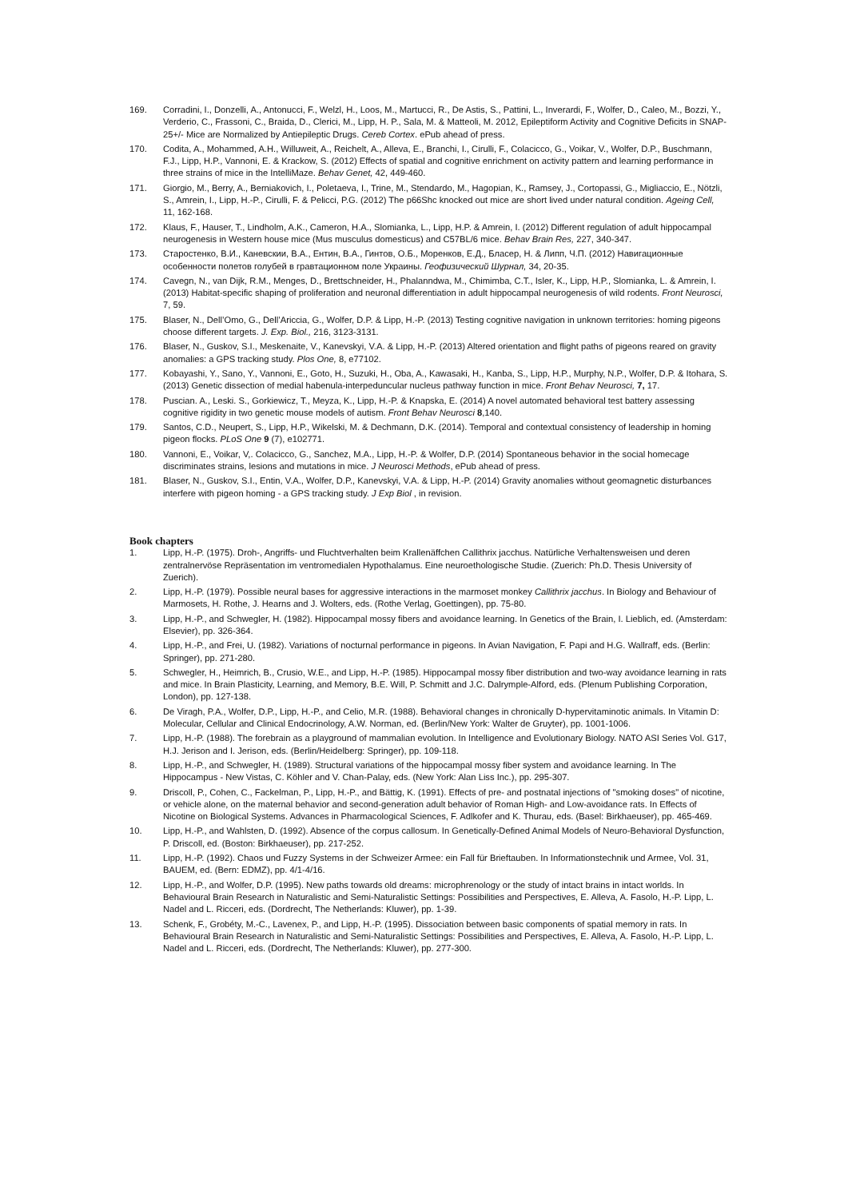169. Corradini, I., Donzelli, A., Antonucci, F., Welzl, H., Loos, M., Martucci, R., De Astis, S., Pattini, L., Inverardi, F., Wolfer, D., Caleo, M., Bozzi, Y., Verderio, C., Frassoni, C., Braida, D., Clerici, M., Lipp, H. P., Sala, M. & Matteoli, M. 2012, Epileptiform Activity and Cognitive Deficits in SNAP-25+/- Mice are Normalized by Antiepileptic Drugs. Cereb Cortex. ePub ahead of press.
170. Codita, A., Mohammed, A.H., Willuweit, A., Reichelt, A., Alleva, E., Branchi, I., Cirulli, F., Colacicco, G., Voikar, V., Wolfer, D.P., Buschmann, F.J., Lipp, H.P., Vannoni, E. & Krackow, S. (2012) Effects of spatial and cognitive enrichment on activity pattern and learning performance in three strains of mice in the IntelliMaze. Behav Genet, 42, 449-460.
171. Giorgio, M., Berry, A., Berniakovich, I., Poletaeva, I., Trine, M., Stendardo, M., Hagopian, K., Ramsey, J., Cortopassi, G., Migliaccio, E., Nötzli, S., Amrein, I., Lipp, H.-P., Cirulli, F. & Pelicci, P.G. (2012) The p66Shc knocked out mice are short lived under natural condition. Ageing Cell, 11, 162-168.
172. Klaus, F., Hauser, T., Lindholm, A.K., Cameron, H.A., Slomianka, L., Lipp, H.P. & Amrein, I. (2012) Different regulation of adult hippocampal neurogenesis in Western house mice (Mus musculus domesticus) and C57BL/6 mice. Behav Brain Res, 227, 340-347.
173. Старостенко, В.И., Каневскии, В.А., Ентин, В.А., Гинтов, О.Б., Моренков, Е.Д., Бласер, Н. & Липп, Ч.П. (2012) Навигационные особенности полетов голубей в гравтационном поле Украины. Геофизический Шурнал, 34, 20-35.
174. Cavegn, N., van Dijk, R.M., Menges, D., Brettschneider, H., Phalanndwa, M., Chimimba, C.T., Isler, K., Lipp, H.P., Slomianka, L. & Amrein, I. (2013) Habitat-specific shaping of proliferation and neuronal differentiation in adult hippocampal neurogenesis of wild rodents. Front Neurosci, 7, 59.
175. Blaser, N., Dell’Omo, G., Dell’Ariccia, G., Wolfer, D.P. & Lipp, H.-P. (2013) Testing cognitive navigation in unknown territories: homing pigeons choose different targets. J. Exp. Biol., 216, 3123-3131.
176. Blaser, N., Guskov, S.I., Meskenaite, V., Kanevskyi, V.A. & Lipp, H.-P. (2013) Altered orientation and flight paths of pigeons reared on gravity anomalies: a GPS tracking study. Plos One, 8, e77102.
177. Kobayashi, Y., Sano, Y., Vannoni, E., Goto, H., Suzuki, H., Oba, A., Kawasaki, H., Kanba, S., Lipp, H.P., Murphy, N.P., Wolfer, D.P. & Itohara, S. (2013) Genetic dissection of medial habenula-interpeduncular nucleus pathway function in mice. Front Behav Neurosci, 7, 17.
178. Puscian. A., Leski. S., Gorkiewicz, T., Meyza, K., Lipp, H.-P. & Knapska, E. (2014) A novel automated behavioral test battery assessing cognitive rigidity in two genetic mouse models of autism. Front Behav Neurosci 8,140.
179. Santos, C.D., Neupert, S., Lipp, H.P., Wikelski, M. & Dechmann, D.K. (2014). Temporal and contextual consistency of leadership in homing pigeon flocks. PLoS One 9 (7), e102771.
180. Vannoni, E., Voikar, V,. Colacicco, G., Sanchez, M.A., Lipp, H.-P. & Wolfer, D.P. (2014) Spontaneous behavior in the social homecage discriminates strains, lesions and mutations in mice. J Neurosci Methods, ePub ahead of press.
181. Blaser, N., Guskov, S.I., Entin, V.A., Wolfer, D.P., Kanevskyi, V.A. & Lipp, H.-P. (2014) Gravity anomalies without geomagnetic disturbances interfere with pigeon homing - a GPS tracking study. J Exp Biol , in revision.
Book chapters
1. Lipp, H.-P. (1975). Droh-, Angriffs- und Fluchtverhalten beim Krallenäffchen Callithrix jacchus. Natürliche Verhaltensweisen und deren zentralnervöse Repräsentation im ventromedialen Hypothalamus. Eine neuroethologische Studie. (Zuerich: Ph.D. Thesis University of Zuerich).
2. Lipp, H.-P. (1979). Possible neural bases for aggressive interactions in the marmoset monkey Callithrix jacchus. In Biology and Behaviour of Marmosets, H. Rothe, J. Hearns and J. Wolters, eds. (Rothe Verlag, Goettingen), pp. 75-80.
3. Lipp, H.-P., and Schwegler, H. (1982). Hippocampal mossy fibers and avoidance learning. In Genetics of the Brain, I. Lieblich, ed. (Amsterdam: Elsevier), pp. 326-364.
4. Lipp, H.-P., and Frei, U. (1982). Variations of nocturnal performance in pigeons. In Avian Navigation, F. Papi and H.G. Wallraff, eds. (Berlin: Springer), pp. 271-280.
5. Schwegler, H., Heimrich, B., Crusio, W.E., and Lipp, H.-P. (1985). Hippocampal mossy fiber distribution and two-way avoidance learning in rats and mice. In Brain Plasticity, Learning, and Memory, B.E. Will, P. Schmitt and J.C. Dalrymple-Alford, eds. (Plenum Publishing Corporation, London), pp. 127-138.
6. De Viragh, P.A., Wolfer, D.P., Lipp, H.-P., and Celio, M.R. (1988). Behavioral changes in chronically D-hypervitaminotic animals. In Vitamin D: Molecular, Cellular and Clinical Endocrinology, A.W. Norman, ed. (Berlin/New York: Walter de Gruyter), pp. 1001-1006.
7. Lipp, H.-P. (1988). The forebrain as a playground of mammalian evolution. In Intelligence and Evolutionary Biology. NATO ASI Series Vol. G17, H.J. Jerison and I. Jerison, eds. (Berlin/Heidelberg: Springer), pp. 109-118.
8. Lipp, H.-P., and Schwegler, H. (1989). Structural variations of the hippocampal mossy fiber system and avoidance learning. In The Hippocampus - New Vistas, C. Köhler and V. Chan-Palay, eds. (New York: Alan Liss Inc.), pp. 295-307.
9. Driscoll, P., Cohen, C., Fackelman, P., Lipp, H.-P., and Bättig, K. (1991). Effects of pre- and postnatal injections of "smoking doses" of nicotine, or vehicle alone, on the maternal behavior and second-generation adult behavior of Roman High- and Low-avoidance rats. In Effects of Nicotine on Biological Systems. Advances in Pharmacological Sciences, F. Adlkofer and K. Thurau, eds. (Basel: Birkhaeuser), pp. 465-469.
10. Lipp, H.-P., and Wahlsten, D. (1992). Absence of the corpus callosum. In Genetically-Defined Animal Models of Neuro-Behavioral Dysfunction, P. Driscoll, ed. (Boston: Birkhaeuser), pp. 217-252.
11. Lipp, H.-P. (1992). Chaos und Fuzzy Systems in der Schweizer Armee: ein Fall für Brieftauben. In Informationstechnik und Armee, Vol. 31, BAUEM, ed. (Bern: EDMZ), pp. 4/1-4/16.
12. Lipp, H.-P., and Wolfer, D.P. (1995). New paths towards old dreams: microphrenology or the study of intact brains in intact worlds. In Behavioural Brain Research in Naturalistic and Semi-Naturalistic Settings: Possibilities and Perspectives, E. Alleva, A. Fasolo, H.-P. Lipp, L. Nadel and L. Ricceri, eds. (Dordrecht, The Netherlands: Kluwer), pp. 1-39.
13. Schenk, F., Grobéty, M.-C., Lavenex, P., and Lipp, H.-P. (1995). Dissociation between basic components of spatial memory in rats. In Behavioural Brain Research in Naturalistic and Semi-Naturalistic Settings: Possibilities and Perspectives, E. Alleva, A. Fasolo, H.-P. Lipp, L. Nadel and L. Ricceri, eds. (Dordrecht, The Netherlands: Kluwer), pp. 277-300.